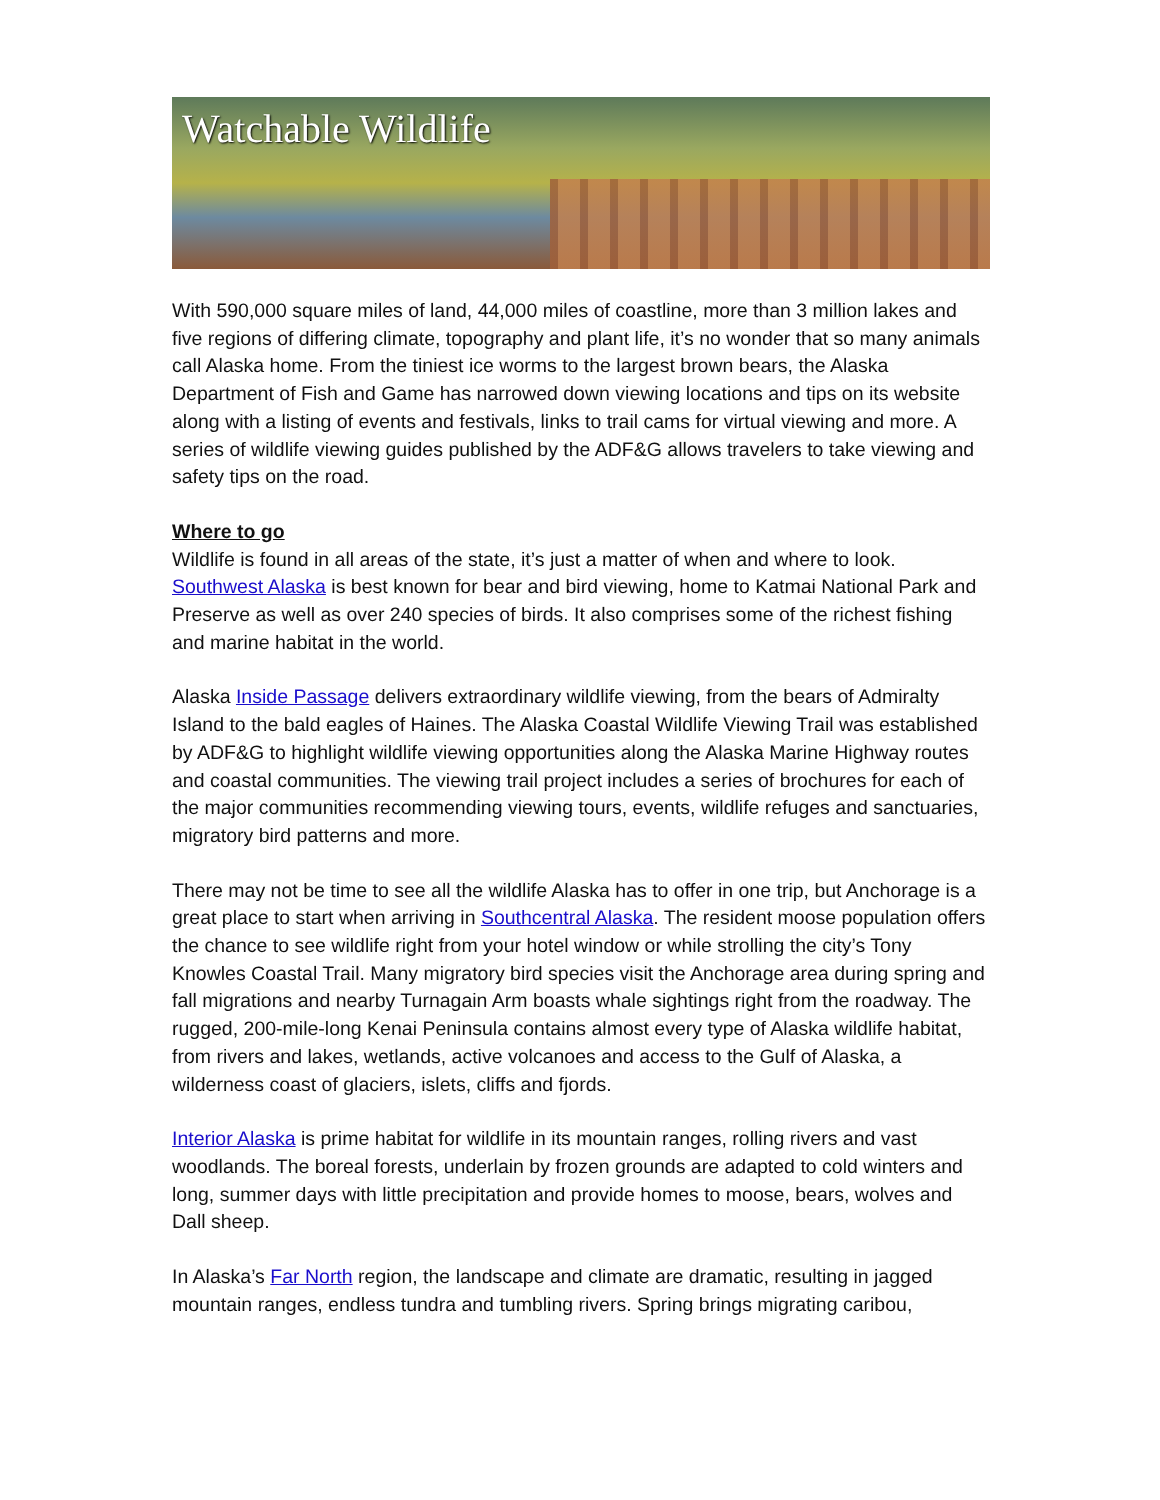Watchable Wildlife
With 590,000 square miles of land, 44,000 miles of coastline, more than 3 million lakes and five regions of differing climate, topography and plant life, it’s no wonder that so many animals call Alaska home. From the tiniest ice worms to the largest brown bears, the Alaska Department of Fish and Game has narrowed down viewing locations and tips on its website along with a listing of events and festivals, links to trail cams for virtual viewing and more. A series of wildlife viewing guides published by the ADF&G allows travelers to take viewing and safety tips on the road.
Where to go
Wildlife is found in all areas of the state, it’s just a matter of when and where to look. Southwest Alaska is best known for bear and bird viewing, home to Katmai National Park and Preserve as well as over 240 species of birds. It also comprises some of the richest fishing and marine habitat in the world.
Alaska Inside Passage delivers extraordinary wildlife viewing, from the bears of Admiralty Island to the bald eagles of Haines. The Alaska Coastal Wildlife Viewing Trail was established by ADF&G to highlight wildlife viewing opportunities along the Alaska Marine Highway routes and coastal communities. The viewing trail project includes a series of brochures for each of the major communities recommending viewing tours, events, wildlife refuges and sanctuaries, migratory bird patterns and more.
There may not be time to see all the wildlife Alaska has to offer in one trip, but Anchorage is a great place to start when arriving in Southcentral Alaska. The resident moose population offers the chance to see wildlife right from your hotel window or while strolling the city’s Tony Knowles Coastal Trail. Many migratory bird species visit the Anchorage area during spring and fall migrations and nearby Turnagain Arm boasts whale sightings right from the roadway. The rugged, 200-mile-long Kenai Peninsula contains almost every type of Alaska wildlife habitat, from rivers and lakes, wetlands, active volcanoes and access to the Gulf of Alaska, a wilderness coast of glaciers, islets, cliffs and fjords.
Interior Alaska is prime habitat for wildlife in its mountain ranges, rolling rivers and vast woodlands. The boreal forests, underlain by frozen grounds are adapted to cold winters and long, summer days with little precipitation and provide homes to moose, bears, wolves and Dall sheep.
In Alaska’s Far North region, the landscape and climate are dramatic, resulting in jagged mountain ranges, endless tundra and tumbling rivers. Spring brings migrating caribou,